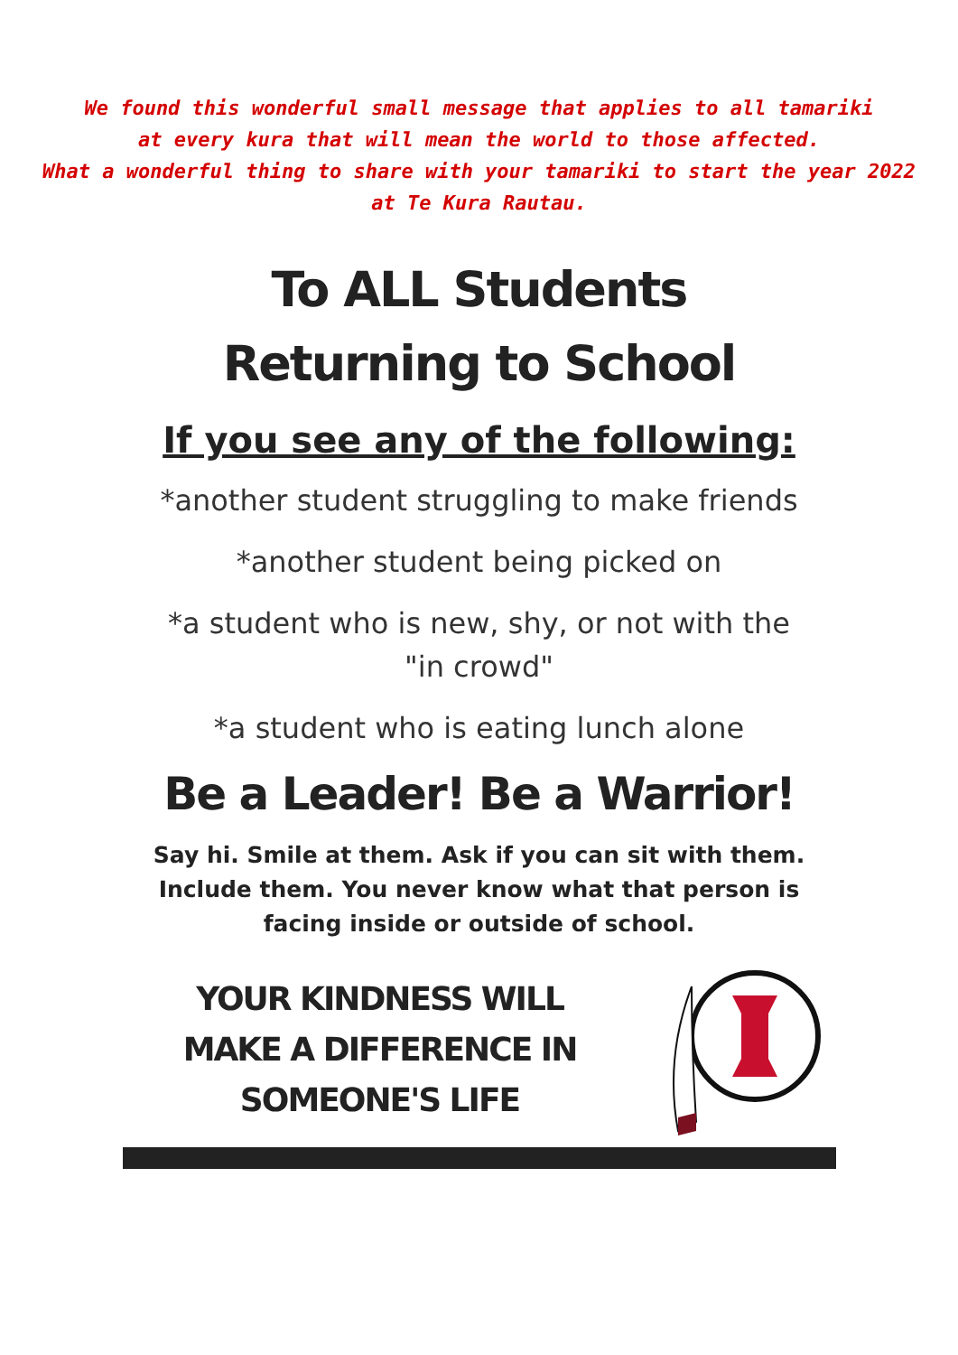We found this wonderful small message that applies to all tamariki
at every kura that will mean the world to those affected.
What a wonderful thing to share with your tamariki to start the year 2022
at Te Kura Rautau.
To ALL Students
Returning to School
If you see any of the following:
*another student struggling to make friends
*another student being picked on
*a student who is new, shy, or not with the
"in crowd"
*a student who is eating lunch alone
Be a Leader! Be a Warrior!
Say hi. Smile at them. Ask if you can sit with them.
Include them. You never know what that person is
facing inside or outside of school.
YOUR KINDNESS WILL
MAKE A DIFFERENCE IN
SOMEONE'S LIFE